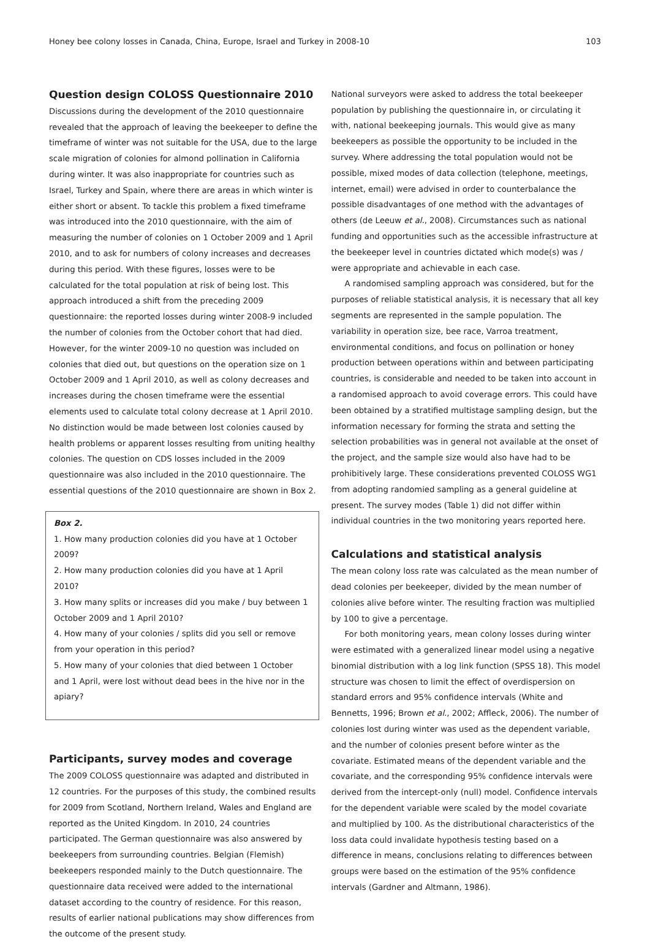Honey bee colony losses in Canada, China, Europe, Israel and Turkey in 2008-10 103
Question design COLOSS Questionnaire 2010
Discussions during the development of the 2010 questionnaire revealed that the approach of leaving the beekeeper to define the timeframe of winter was not suitable for the USA, due to the large scale migration of colonies for almond pollination in California during winter. It was also inappropriate for countries such as Israel, Turkey and Spain, where there are areas in which winter is either short or absent. To tackle this problem a fixed timeframe was introduced into the 2010 questionnaire, with the aim of measuring the number of colonies on 1 October 2009 and 1 April 2010, and to ask for numbers of colony increases and decreases during this period. With these figures, losses were to be calculated for the total population at risk of being lost. This approach introduced a shift from the preceding 2009 questionnaire: the reported losses during winter 2008-9 included the number of colonies from the October cohort that had died. However, for the winter 2009-10 no question was included on colonies that died out, but questions on the operation size on 1 October 2009 and 1 April 2010, as well as colony decreases and increases during the chosen timeframe were the essential elements used to calculate total colony decrease at 1 April 2010. No distinction would be made between lost colonies caused by health problems or apparent losses resulting from uniting healthy colonies. The question on CDS losses included in the 2009 questionnaire was also included in the 2010 questionnaire. The essential questions of the 2010 questionnaire are shown in Box 2.
Box 2.
1. How many production colonies did you have at 1 October 2009?
2. How many production colonies did you have at 1 April 2010?
3. How many splits or increases did you make / buy between 1 October 2009 and 1 April 2010?
4. How many of your colonies / splits did you sell or remove from your operation in this period?
5. How many of your colonies that died between 1 October and 1 April, were lost without dead bees in the hive nor in the apiary?
Participants, survey modes and coverage
The 2009 COLOSS questionnaire was adapted and distributed in 12 countries. For the purposes of this study, the combined results for 2009 from Scotland, Northern Ireland, Wales and England are reported as the United Kingdom. In 2010, 24 countries participated. The German questionnaire was also answered by beekeepers from surrounding countries. Belgian (Flemish) beekeepers responded mainly to the Dutch questionnaire. The questionnaire data received were added to the international dataset according to the country of residence. For this reason, results of earlier national publications may show differences from the outcome of the present study.
National surveyors were asked to address the total beekeeper population by publishing the questionnaire in, or circulating it with, national beekeeping journals. This would give as many beekeepers as possible the opportunity to be included in the survey. Where addressing the total population would not be possible, mixed modes of data collection (telephone, meetings, internet, email) were advised in order to counterbalance the possible disadvantages of one method with the advantages of others (de Leeuw et al., 2008). Circumstances such as national funding and opportunities such as the accessible infrastructure at the beekeeper level in countries dictated which mode(s) was / were appropriate and achievable in each case.
A randomised sampling approach was considered, but for the purposes of reliable statistical analysis, it is necessary that all key segments are represented in the sample population. The variability in operation size, bee race, Varroa treatment, environmental conditions, and focus on pollination or honey production between operations within and between participating countries, is considerable and needed to be taken into account in a randomised approach to avoid coverage errors. This could have been obtained by a stratified multistage sampling design, but the information necessary for forming the strata and setting the selection probabilities was in general not available at the onset of the project, and the sample size would also have had to be prohibitively large. These considerations prevented COLOSS WG1 from adopting randomied sampling as a general guideline at present. The survey modes (Table 1) did not differ within individual countries in the two monitoring years reported here.
Calculations and statistical analysis
The mean colony loss rate was calculated as the mean number of dead colonies per beekeeper, divided by the mean number of colonies alive before winter. The resulting fraction was multiplied by 100 to give a percentage.
For both monitoring years, mean colony losses during winter were estimated with a generalized linear model using a negative binomial distribution with a log link function (SPSS 18). This model structure was chosen to limit the effect of overdispersion on standard errors and 95% confidence intervals (White and Bennetts, 1996; Brown et al., 2002; Affleck, 2006). The number of colonies lost during winter was used as the dependent variable, and the number of colonies present before winter as the covariate. Estimated means of the dependent variable and the covariate, and the corresponding 95% confidence intervals were derived from the intercept-only (null) model. Confidence intervals for the dependent variable were scaled by the model covariate and multiplied by 100. As the distributional characteristics of the loss data could invalidate hypothesis testing based on a difference in means, conclusions relating to differences between groups were based on the estimation of the 95% confidence intervals (Gardner and Altmann, 1986).